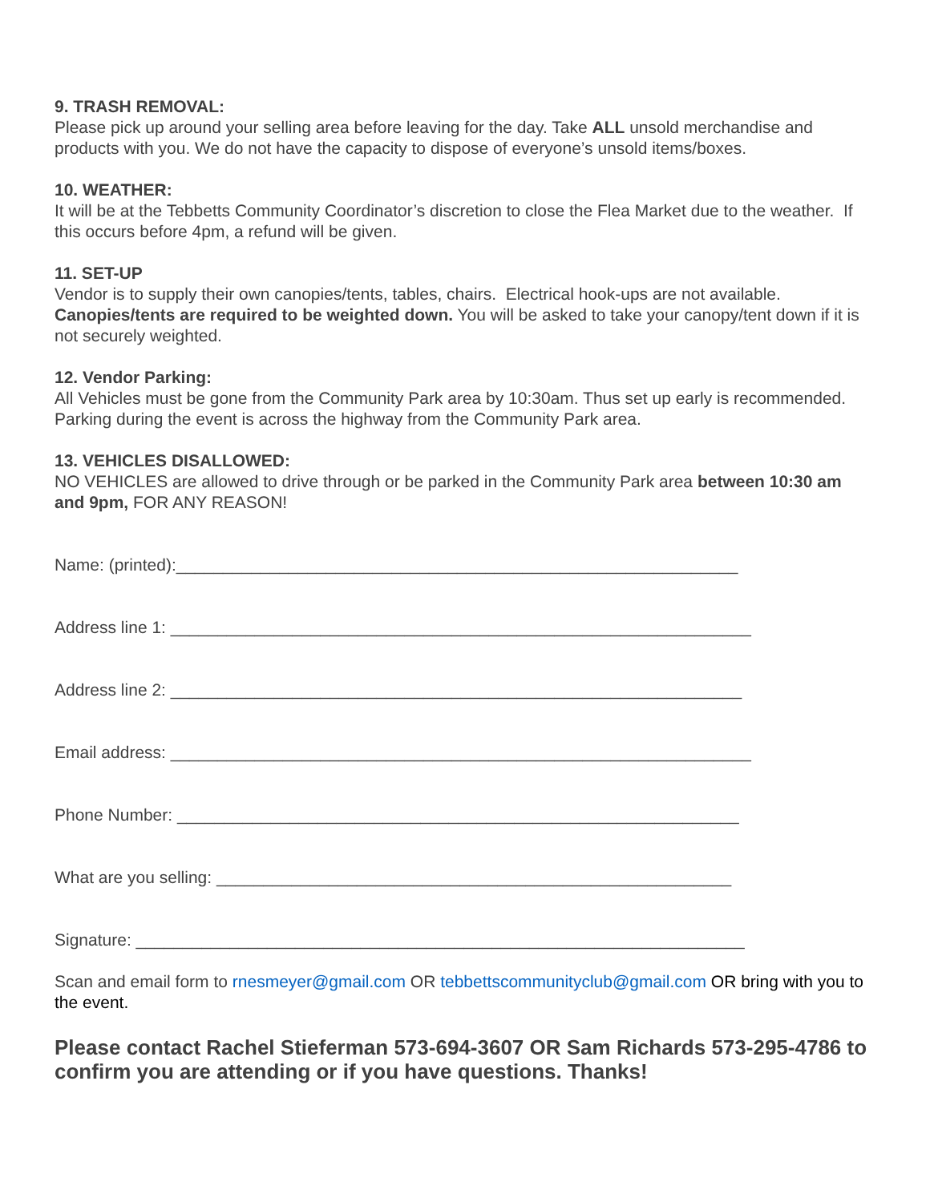9. TRASH REMOVAL:
Please pick up around your selling area before leaving for the day. Take ALL unsold merchandise and products with you. We do not have the capacity to dispose of everyone’s unsold items/boxes.
10. WEATHER:
It will be at the Tebbetts Community Coordinator’s discretion to close the Flea Market due to the weather. If this occurs before 4pm, a refund will be given.
11. SET-UP
Vendor is to supply their own canopies/tents, tables, chairs. Electrical hook-ups are not available. Canopies/tents are required to be weighted down. You will be asked to take your canopy/tent down if it is not securely weighted.
12. Vendor Parking:
All Vehicles must be gone from the Community Park area by 10:30am. Thus set up early is recommended. Parking during the event is across the highway from the Community Park area.
13. VEHICLES DISALLOWED:
NO VEHICLES are allowed to drive through or be parked in the Community Park area between 10:30 am and 9pm, FOR ANY REASON!
Name: (printed):____________________________________________________________
Address line 1: ______________________________________________________________
Address line 2: _____________________________________________________________
Email address: ______________________________________________________________
Phone Number: ____________________________________________________________
What are you selling: _______________________________________________________
Signature: _________________________________________________________________
Scan and email form to rnesmeyer@gmail.com OR tebbettscommunityclub@gmail.com OR bring with you to the event.
Please contact Rachel Stieferman 573-694-3607 OR Sam Richards 573-295-4786 to confirm you are attending or if you have questions. Thanks!